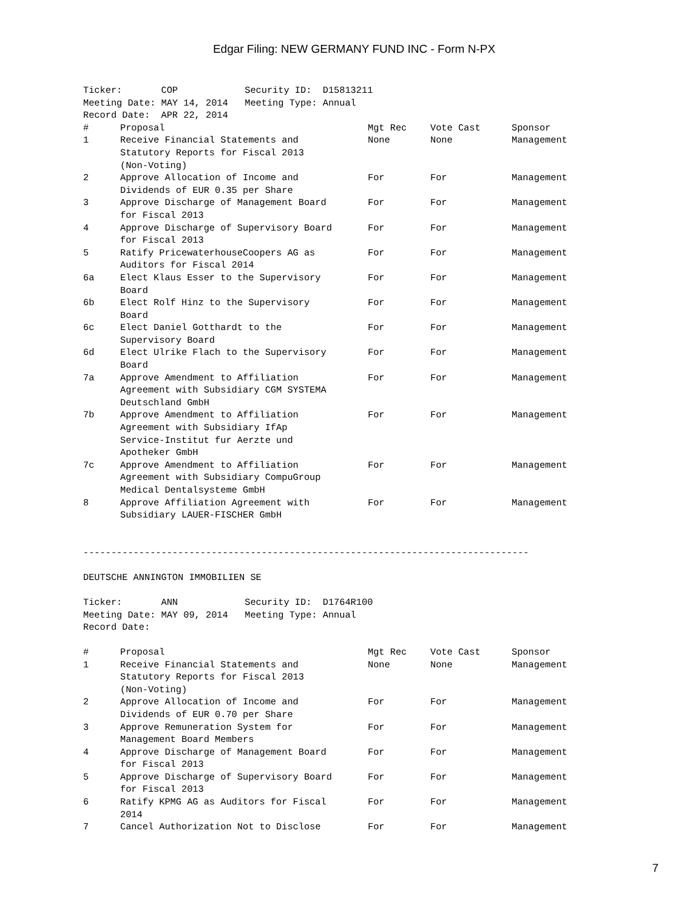Edgar Filing: NEW GERMANY FUND INC - Form N-PX
Ticker: COP Security ID: D15813211 Meeting Date: MAY 14, 2014 Meeting Type: Annual Record Date: APR 22, 2014
| # | Proposal | Mgt Rec | Vote Cast | Sponsor |
| --- | --- | --- | --- | --- |
| 1 | Receive Financial Statements and Statutory Reports for Fiscal 2013 (Non-Voting) | None | None | Management |
| 2 | Approve Allocation of Income and Dividends of EUR 0.35 per Share | For | For | Management |
| 3 | Approve Discharge of Management Board for Fiscal 2013 | For | For | Management |
| 4 | Approve Discharge of Supervisory Board for Fiscal 2013 | For | For | Management |
| 5 | Ratify PricewaterhouseCoopers AG as Auditors for Fiscal 2014 | For | For | Management |
| 6a | Elect Klaus Esser to the Supervisory Board | For | For | Management |
| 6b | Elect Rolf Hinz to the Supervisory Board | For | For | Management |
| 6c | Elect Daniel Gotthardt to the Supervisory Board | For | For | Management |
| 6d | Elect Ulrike Flach to the Supervisory Board | For | For | Management |
| 7a | Approve Amendment to Affiliation Agreement with Subsidiary CGM SYSTEMA Deutschland GmbH | For | For | Management |
| 7b | Approve Amendment to Affiliation Agreement with Subsidiary IfAp Service-Institut fur Aerzte und Apotheker GmbH | For | For | Management |
| 7c | Approve Amendment to Affiliation Agreement with Subsidiary CompuGroup Medical Dentalsysteme GmbH | For | For | Management |
| 8 | Approve Affiliation Agreement with Subsidiary LAUER-FISCHER GmbH | For | For | Management |
-------------------------------------------------------------------------------- DEUTSCHE ANNINGTON IMMOBILIEN SE Ticker: ANN Security ID: D1764R100 Meeting Date: MAY 09, 2014 Meeting Type: Annual Record Date:
| # | Proposal | Mgt Rec | Vote Cast | Sponsor |
| --- | --- | --- | --- | --- |
| 1 | Receive Financial Statements and Statutory Reports for Fiscal 2013 (Non-Voting) | None | None | Management |
| 2 | Approve Allocation of Income and Dividends of EUR 0.70 per Share | For | For | Management |
| 3 | Approve Remuneration System for Management Board Members | For | For | Management |
| 4 | Approve Discharge of Management Board for Fiscal 2013 | For | For | Management |
| 5 | Approve Discharge of Supervisory Board for Fiscal 2013 | For | For | Management |
| 6 | Ratify KPMG AG as Auditors for Fiscal 2014 | For | For | Management |
| 7 | Cancel Authorization Not to Disclose | For | For | Management |
7